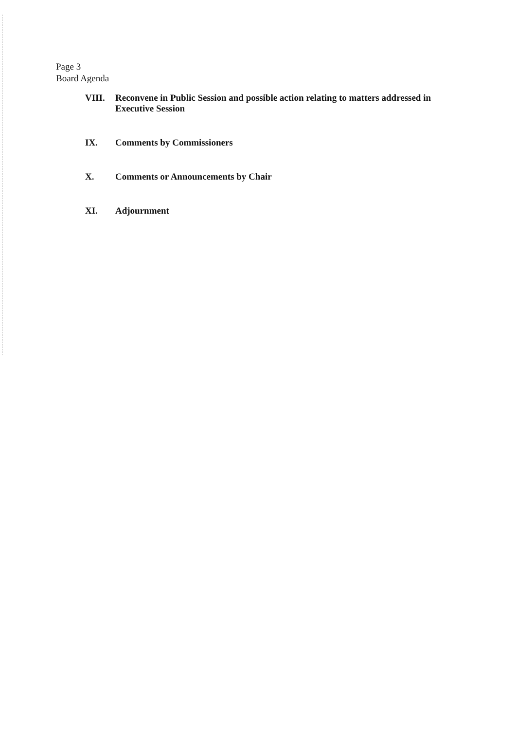Page 3
Board Agenda
VIII. Reconvene in Public Session and possible action relating to matters addressed in Executive Session
IX. Comments by Commissioners
X. Comments or Announcements by Chair
XI. Adjournment